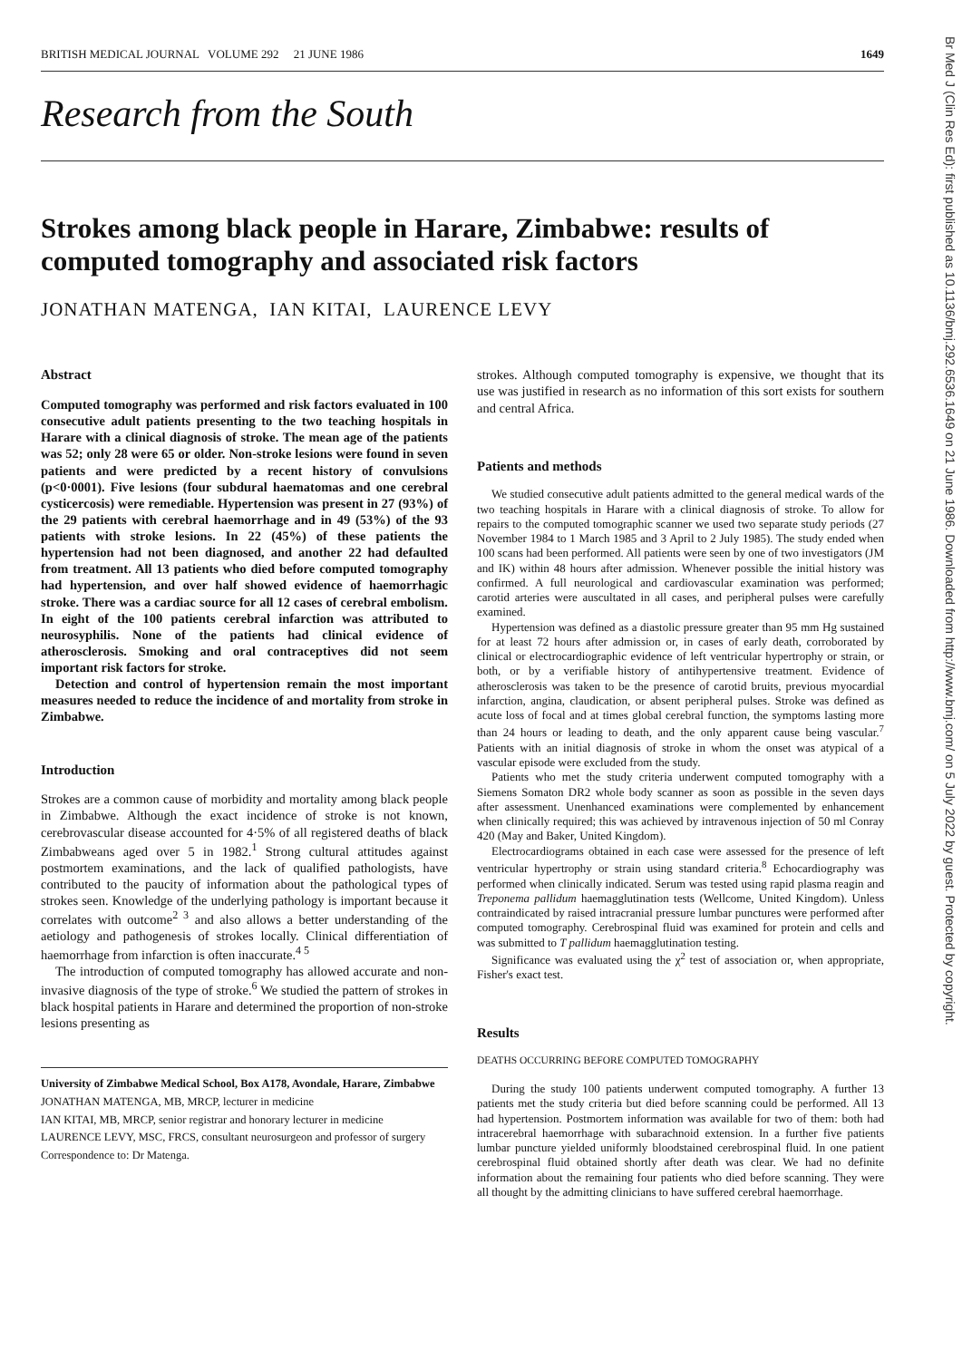Br Med J (Clin Res Ed): first published as 10.1136/bmj.292.6536.1649 on 21 June 1986. Downloaded from http://www.bmj.com/ on 5 July 2022 by guest. Protected by copyright.
BRITISH MEDICAL JOURNAL VOLUME 292 21 JUNE 1986 1649
Research from the South
Strokes among black people in Harare, Zimbabwe: results of computed tomography and associated risk factors
JONATHAN MATENGA, IAN KITAI, LAURENCE LEVY
Abstract
Computed tomography was performed and risk factors evaluated in 100 consecutive adult patients presenting to the two teaching hospitals in Harare with a clinical diagnosis of stroke. The mean age of the patients was 52; only 28 were 65 or older. Non-stroke lesions were found in seven patients and were predicted by a recent history of convulsions (p<0·0001). Five lesions (four subdural haematomas and one cerebral cysticercosis) were remediable. Hypertension was present in 27 (93%) of the 29 patients with cerebral haemorrhage and in 49 (53%) of the 93 patients with stroke lesions. In 22 (45%) of these patients the hypertension had not been diagnosed, and another 22 had defaulted from treatment. All 13 patients who died before computed tomography had hypertension, and over half showed evidence of haemorrhagic stroke. There was a cardiac source for all 12 cases of cerebral embolism. In eight of the 100 patients cerebral infarction was attributed to neurosyphilis. None of the patients had clinical evidence of atherosclerosis. Smoking and oral contraceptives did not seem important risk factors for stroke.
Detection and control of hypertension remain the most important measures needed to reduce the incidence of and mortality from stroke in Zimbabwe.
Introduction
Strokes are a common cause of morbidity and mortality among black people in Zimbabwe. Although the exact incidence of stroke is not known, cerebrovascular disease accounted for 4·5% of all registered deaths of black Zimbabweans aged over 5 in 1982.<sup>1</sup> Strong cultural attitudes against postmortem examinations, and the lack of qualified pathologists, have contributed to the paucity of information about the pathological types of strokes seen. Knowledge of the underlying pathology is important because it correlates with outcome<sup>2 3</sup> and also allows a better understanding of the aetiology and pathogenesis of strokes locally. Clinical differentiation of haemorrhage from infarction is often inaccurate.<sup>4 5</sup>
The introduction of computed tomography has allowed accurate and non-invasive diagnosis of the type of stroke.<sup>6</sup> We studied the pattern of strokes in black hospital patients in Harare and determined the proportion of non-stroke lesions presenting as
University of Zimbabwe Medical School, Box A178, Avondale, Harare, Zimbabwe
JONATHAN MATENGA, MB, MRCP, lecturer in medicine
IAN KITAI, MB, MRCP, senior registrar and honorary lecturer in medicine
LAURENCE LEVY, MSC, FRCS, consultant neurosurgeon and professor of surgery
Correspondence to: Dr Matenga.
strokes. Although computed tomography is expensive, we thought that its use was justified in research as no information of this sort exists for southern and central Africa.
Patients and methods
We studied consecutive adult patients admitted to the general medical wards of the two teaching hospitals in Harare with a clinical diagnosis of stroke. To allow for repairs to the computed tomographic scanner we used two separate study periods (27 November 1984 to 1 March 1985 and 3 April to 2 July 1985). The study ended when 100 scans had been performed. All patients were seen by one of two investigators (JM and IK) within 48 hours after admission. Whenever possible the initial history was confirmed. A full neurological and cardiovascular examination was performed; carotid arteries were auscultated in all cases, and peripheral pulses were carefully examined.
Hypertension was defined as a diastolic pressure greater than 95 mm Hg sustained for at least 72 hours after admission or, in cases of early death, corroborated by clinical or electrocardiographic evidence of left ventricular hypertrophy or strain, or both, or by a verifiable history of antihypertensive treatment. Evidence of atherosclerosis was taken to be the presence of carotid bruits, previous myocardial infarction, angina, claudication, or absent peripheral pulses. Stroke was defined as acute loss of focal and at times global cerebral function, the symptoms lasting more than 24 hours or leading to death, and the only apparent cause being vascular.<sup>7</sup> Patients with an initial diagnosis of stroke in whom the onset was atypical of a vascular episode were excluded from the study.
Patients who met the study criteria underwent computed tomography with a Siemens Somaton DR2 whole body scanner as soon as possible in the seven days after assessment. Unenhanced examinations were complemented by enhancement when clinically required; this was achieved by intravenous injection of 50 ml Conray 420 (May and Baker, United Kingdom).
Electrocardiograms obtained in each case were assessed for the presence of left ventricular hypertrophy or strain using standard criteria.<sup>8</sup> Echocardiography was performed when clinically indicated. Serum was tested using rapid plasma reagin and Treponema pallidum haemagglutination tests (Wellcome, United Kingdom). Unless contraindicated by raised intracranial pressure lumbar punctures were performed after computed tomography. Cerebrospinal fluid was examined for protein and cells and was submitted to T pallidum haemagglutination testing.
Significance was evaluated using the χ<sup>2</sup> test of association or, when appropriate, Fisher's exact test.
Results
DEATHS OCCURRING BEFORE COMPUTED TOMOGRAPHY
During the study 100 patients underwent computed tomography. A further 13 patients met the study criteria but died before scanning could be performed. All 13 had hypertension. Postmortem information was available for two of them: both had intracerebral haemorrhage with subarachnoid extension. In a further five patients lumbar puncture yielded uniformly bloodstained cerebrospinal fluid. In one patient cerebrospinal fluid obtained shortly after death was clear. We had no definite information about the remaining four patients who died before scanning. They were all thought by the admitting clinicians to have suffered cerebral haemorrhage.